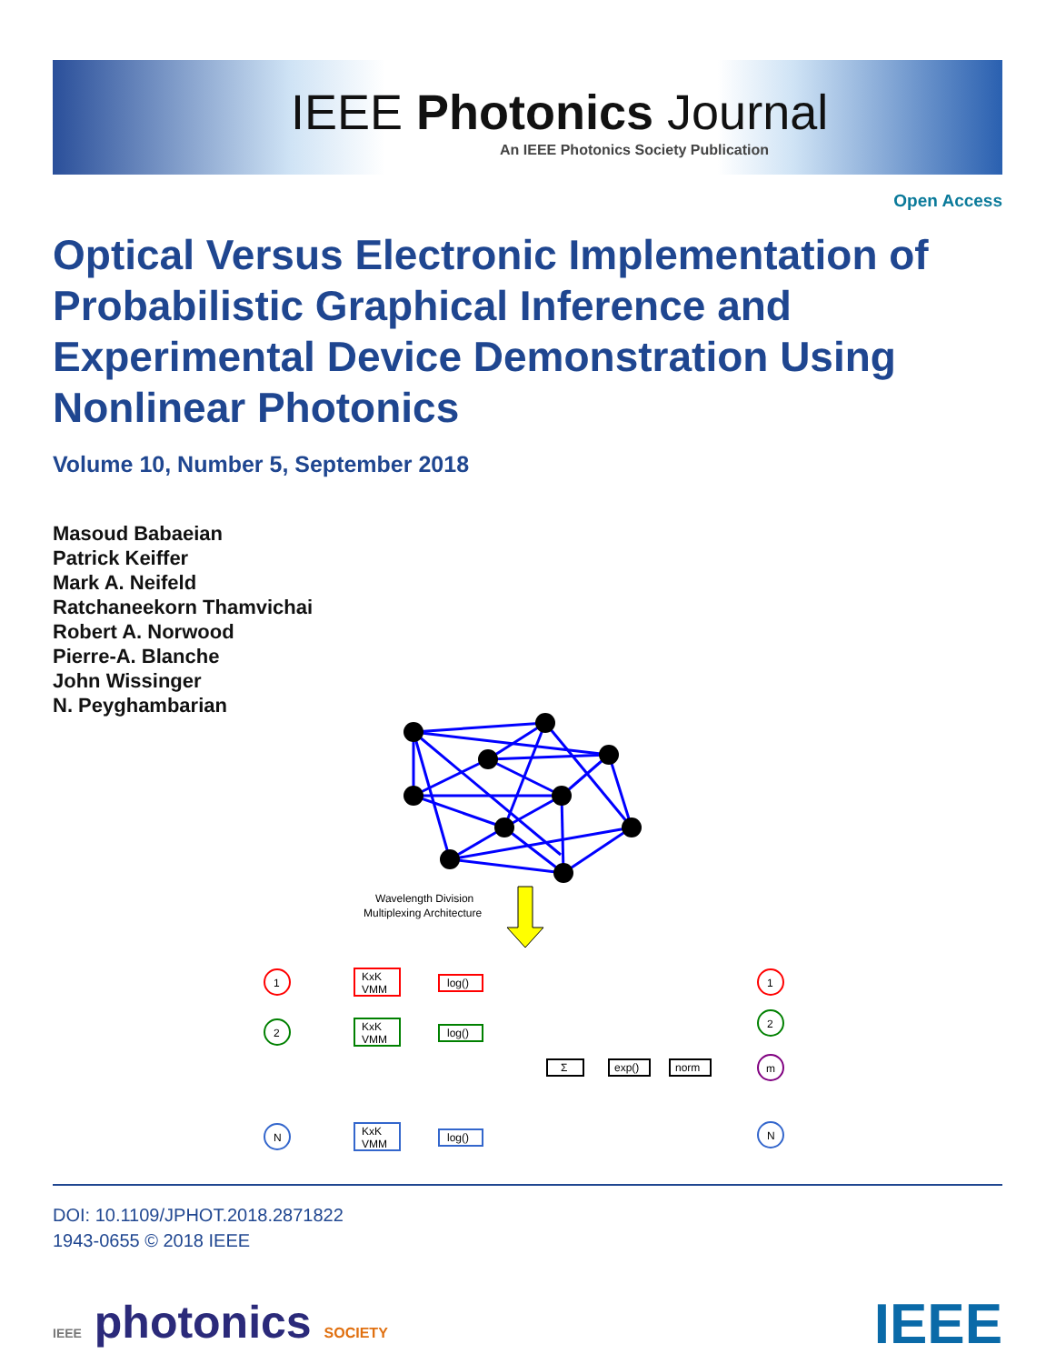IEEE Photonics Journal
An IEEE Photonics Society Publication
Open Access
Optical Versus Electronic Implementation of Probabilistic Graphical Inference and Experimental Device Demonstration Using Nonlinear Photonics
Volume 10, Number 5, September 2018
Masoud Babaeian
Patrick Keiffer
Mark A. Neifeld
Ratchaneekorn Thamvichai
Robert A. Norwood
Pierre-A. Blanche
John Wissinger
N. Peyghambarian
Wavelength Division
Multiplexing Architecture
1
KxK
VMM
log()
2
KxK
VMM
log()
N
KxK
VMM
log()
Σ
exp()
norm
1
2
m
N
DOI: 10.1109/JPHOT.2018.2871822
1943-0655 © 2018 IEEE
IEEE photonics SOCIETY IEEE